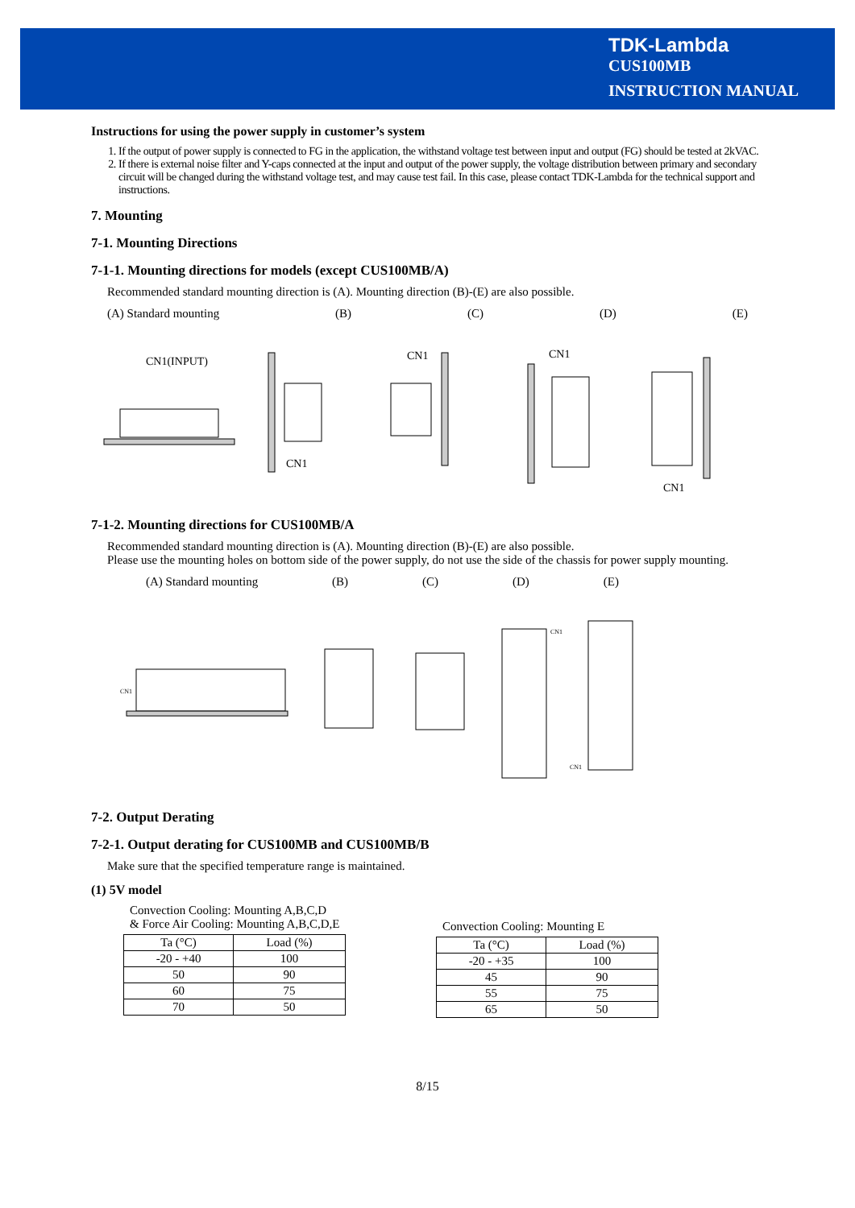TDK-Lambda
CUS100MB
INSTRUCTION MANUAL
Instructions for using the power supply in customer’s system
1. If the output of power supply is connected to FG in the application, the withstand voltage test between input and output (FG) should be tested at 2kVAC.
2. If there is external noise filter and Y-caps connected at the input and output of the power supply, the voltage distribution between primary and secondary circuit will be changed during the withstand voltage test, and may cause test fail. In this case, please contact TDK-Lambda for the technical support and instructions.
7. Mounting
7-1. Mounting Directions
7-1-1. Mounting directions for models (except CUS100MB/A)
Recommended standard mounting direction is (A). Mounting direction (B)-(E) are also possible.
(A) Standard mounting (B) (C) (D) (E)
CN1(INPUT)
CN1
CN1
CN1
CN1
7-1-2. Mounting directions for CUS100MB/A
Recommended standard mounting direction is (A). Mounting direction (B)-(E) are also possible.
Please use the mounting holes on bottom side of the power supply, do not use the side of the chassis for power supply mounting.
(A) Standard mounting (B) (C) (D) (E)
CN1
CN1
CN1
7-2. Output Derating
7-2-1. Output derating for CUS100MB and CUS100MB/B
Make sure that the specified temperature range is maintained.
(1) 5V model
Convection Cooling: Mounting A,B,C,D
& Force Air Cooling: Mounting A,B,C,D,E
| Ta (°C) | Load (%) |
| --- | --- |
| -20 - +40 | 100 |
| 50 | 90 |
| 60 | 75 |
| 70 | 50 |
Convection Cooling: Mounting E
| Ta (°C) | Load (%) |
| --- | --- |
| -20 - +35 | 100 |
| 45 | 90 |
| 55 | 75 |
| 65 | 50 |
8/15